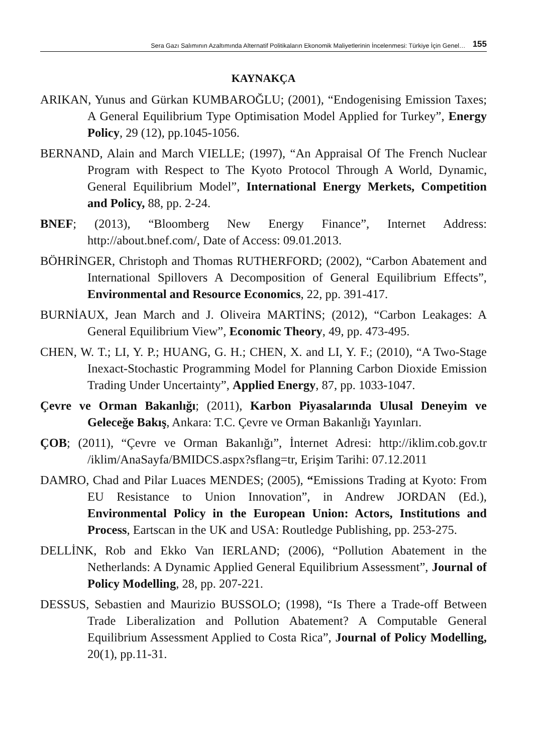Sera Gazı Salımının Azaltımında Alternatif Politikaların Ekonomik Maliyetlerinin İncelenmesi: Türkiye İçin Genel… 155
KAYNAKÇA
ARIKAN, Yunus and Gürkan KUMBAROĞLU; (2001), “Endogenising Emission Taxes; A General Equilibrium Type Optimisation Model Applied for Turkey”, Energy Policy, 29 (12), pp.1045-1056.
BERNAND, Alain and March VIELLE; (1997), “An Appraisal Of The French Nuclear Program with Respect to The Kyoto Protocol Through A World, Dynamic, General Equilibrium Model”, International Energy Merkets, Competition and Policy, 88, pp. 2-24.
BNEF; (2013), “Bloomberg New Energy Finance”, Internet Address: http://about.bnef.com/, Date of Access: 09.01.2013.
BÖHRİNGER, Christoph and Thomas RUTHERFORD; (2002), “Carbon Abatement and International Spillovers A Decomposition of General Equilibrium Effects”, Environmental and Resource Economics, 22, pp. 391-417.
BURNİAUX, Jean March and J. Oliveira MARTİNS; (2012), “Carbon Leakages: A General Equilibrium View”, Economic Theory, 49, pp. 473-495.
CHEN, W. T.; LI, Y. P.; HUANG, G. H.; CHEN, X. and LI, Y. F.; (2010), “A Two-Stage Inexact-Stochastic Programming Model for Planning Carbon Dioxide Emission Trading Under Uncertainty”, Applied Energy, 87, pp. 1033-1047.
Çevre ve Orman Bakanlığı; (2011), Karbon Piyasalarında Ulusal Deneyim ve Geleceğe Bakış, Ankara: T.C. Çevre ve Orman Bakanlığı Yayınları.
ÇOB; (2011), “Çevre ve Orman Bakanlığı”, İnternet Adresi: http://iklim.cob.gov.tr /iklim/AnaSayfa/BMIDCS.aspx?sflang=tr, Erişim Tarihi: 07.12.2011
DAMRO, Chad and Pilar Luaces MENDES; (2005), “Emissions Trading at Kyoto: From EU Resistance to Union Innovation”, in Andrew JORDAN (Ed.), Environmental Policy in the European Union: Actors, Institutions and Process, Eartscan in the UK and USA: Routledge Publishing, pp. 253-275.
DELLİNK, Rob and Ekko Van IERLAND; (2006), “Pollution Abatement in the Netherlands: A Dynamic Applied General Equilibrium Assessment”, Journal of Policy Modelling, 28, pp. 207-221.
DESSUS, Sebastien and Maurizio BUSSOLO; (1998), “Is There a Trade-off Between Trade Liberalization and Pollution Abatement? A Computable General Equilibrium Assessment Applied to Costa Rica”, Journal of Policy Modelling, 20(1), pp.11-31.